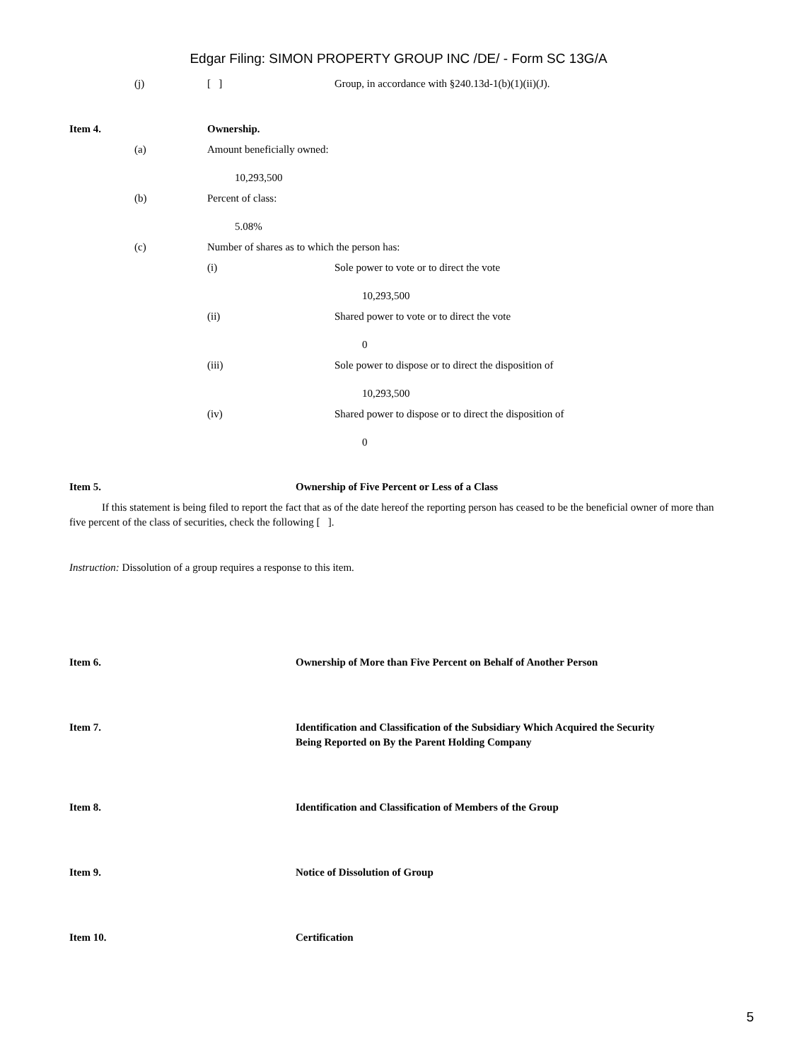Edgar Filing: SIMON PROPERTY GROUP INC /DE/ - Form SC 13G/A
(j) [ ] Group, in accordance with §240.13d-1(b)(1)(ii)(J).
Item 4. Ownership.
(a) Amount beneficially owned: 10,293,500
(b) Percent of class: 5.08%
(c) Number of shares as to which the person has: (i) Sole power to vote or to direct the vote 10,293,500
(ii) Shared power to vote or to direct the vote 0
(iii) Sole power to dispose or to direct the disposition of 10,293,500
(iv) Shared power to dispose or to direct the disposition of 0
Item 5. Ownership of Five Percent or Less of a Class
If this statement is being filed to report the fact that as of the date hereof the reporting person has ceased to be the beneficial owner of more than five percent of the class of securities, check the following [ ].
Instruction: Dissolution of a group requires a response to this item.
Item 6. Ownership of More than Five Percent on Behalf of Another Person
Item 7. Identification and Classification of the Subsidiary Which Acquired the Security Being Reported on By the Parent Holding Company
Item 8. Identification and Classification of Members of the Group
Item 9. Notice of Dissolution of Group
Item 10. Certification
5